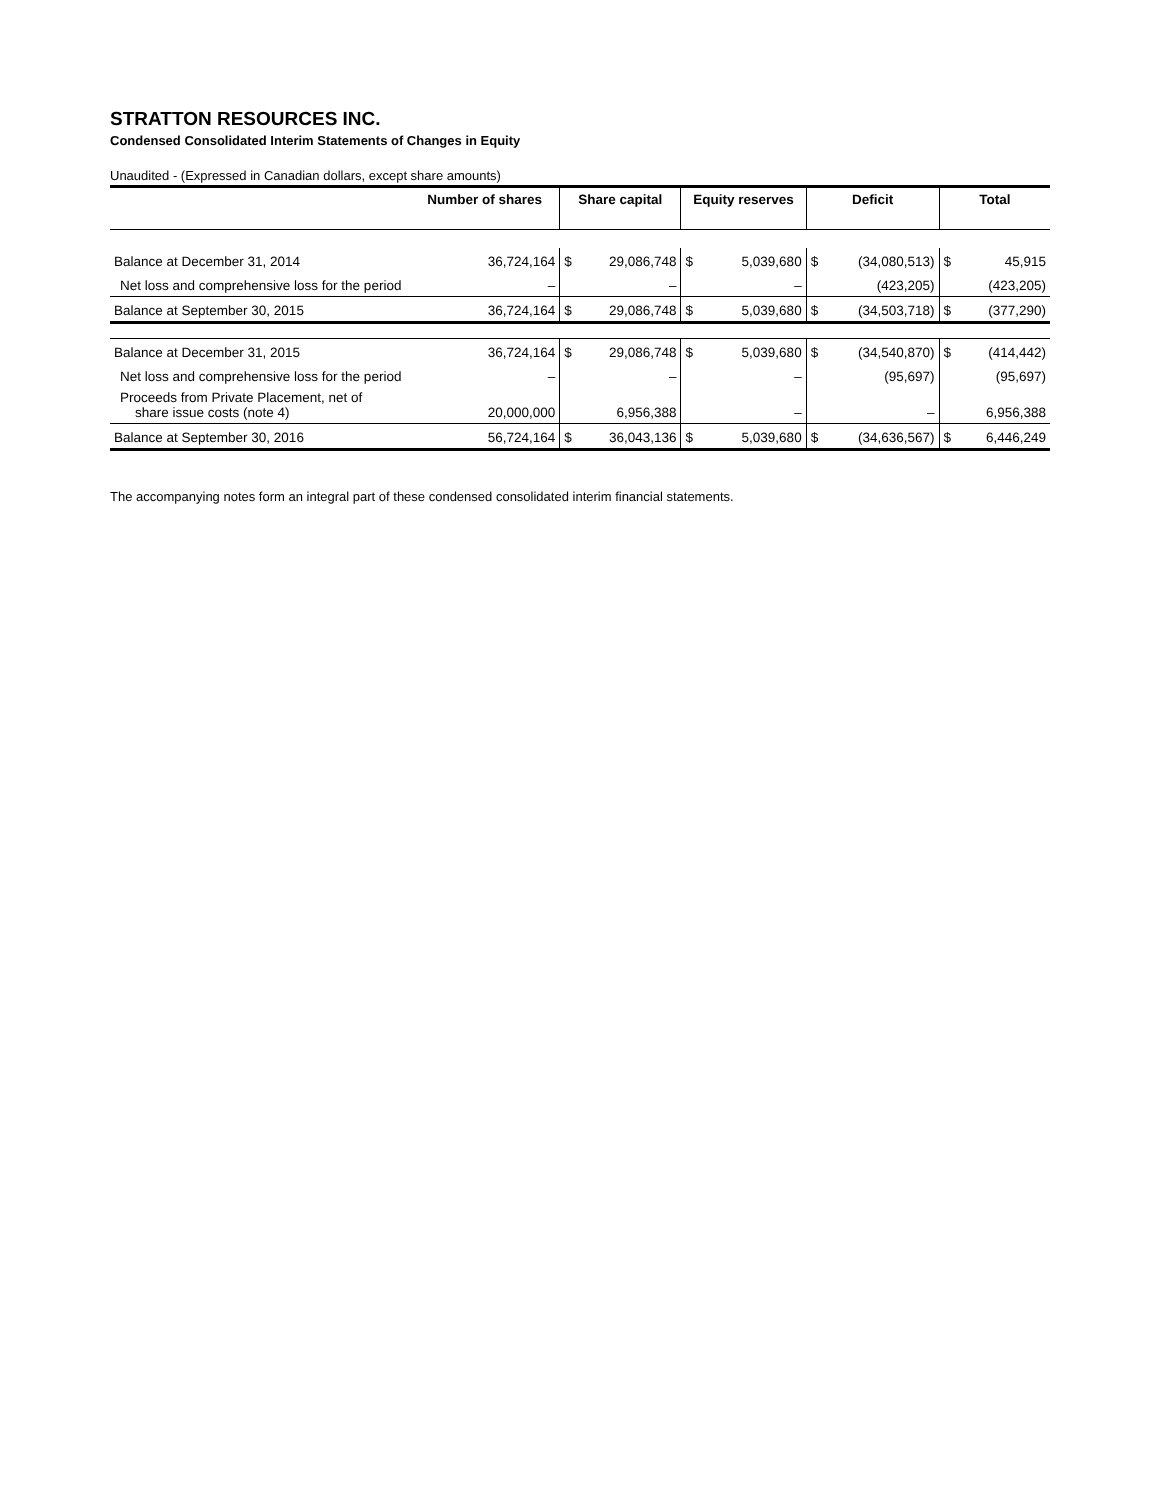STRATTON RESOURCES INC.
Condensed Consolidated Interim Statements of Changes in Equity
Unaudited - (Expressed in Canadian dollars, except share amounts)
| | Number of shares | Share capital | | Equity reserves | | Deficit | | Total | |
| --- | --- | --- | --- | --- | --- | --- | --- | --- | --- |
| Balance at December 31, 2014 | 36,724,164 | $ | 29,086,748 | $ | 5,039,680 | $ | (34,080,513) | $ | 45,915 |
| Net loss and comprehensive loss for the period | – | | – | | – | | (423,205) | | (423,205) |
| Balance at September 30, 2015 | 36,724,164 | $ | 29,086,748 | $ | 5,039,680 | $ | (34,503,718) | $ | (377,290) |
| Balance at December 31, 2015 | 36,724,164 | $ | 29,086,748 | $ | 5,039,680 | $ | (34,540,870) | $ | (414,442) |
| Net loss and comprehensive loss for the period | – | | – | | – | | (95,697) | | (95,697) |
| Proceeds from Private Placement, net of share issue costs (note 4) | 20,000,000 | | 6,956,388 | | – | | – | | 6,956,388 |
| Balance at September 30, 2016 | 56,724,164 | $ | 36,043,136 | $ | 5,039,680 | $ | (34,636,567) | $ | 6,446,249 |
The accompanying notes form an integral part of these condensed consolidated interim financial statements.